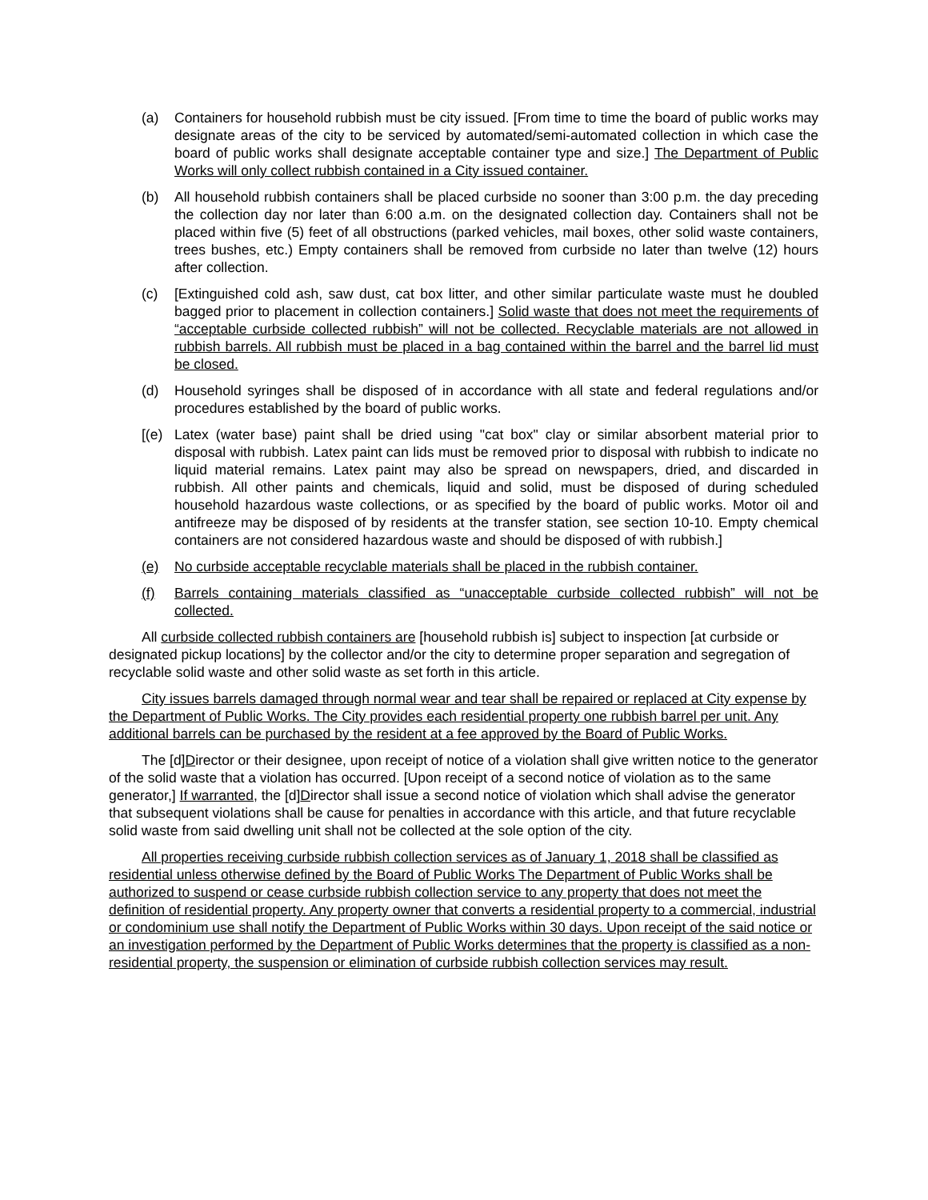(a) Containers for household rubbish must be city issued. [From time to time the board of public works may designate areas of the city to be serviced by automated/semi-automated collection in which case the board of public works shall designate acceptable container type and size.] The Department of Public Works will only collect rubbish contained in a City issued container.
(b) All household rubbish containers shall be placed curbside no sooner than 3:00 p.m. the day preceding the collection day nor later than 6:00 a.m. on the designated collection day. Containers shall not be placed within five (5) feet of all obstructions (parked vehicles, mail boxes, other solid waste containers, trees bushes, etc.) Empty containers shall be removed from curbside no later than twelve (12) hours after collection.
(c) [Extinguished cold ash, saw dust, cat box litter, and other similar particulate waste must he doubled bagged prior to placement in collection containers.] Solid waste that does not meet the requirements of “acceptable curbside collected rubbish” will not be collected. Recyclable materials are not allowed in rubbish barrels. All rubbish must be placed in a bag contained within the barrel and the barrel lid must be closed.
(d) Household syringes shall be disposed of in accordance with all state and federal regulations and/or procedures established by the board of public works.
[(e) Latex (water base) paint shall be dried using "cat box" clay or similar absorbent material prior to disposal with rubbish. Latex paint can lids must be removed prior to disposal with rubbish to indicate no liquid material remains. Latex paint may also be spread on newspapers, dried, and discarded in rubbish. All other paints and chemicals, liquid and solid, must be disposed of during scheduled household hazardous waste collections, or as specified by the board of public works. Motor oil and antifreeze may be disposed of by residents at the transfer station, see section 10-10. Empty chemical containers are not considered hazardous waste and should be disposed of with rubbish.]
(e) No curbside acceptable recyclable materials shall be placed in the rubbish container.
(f) Barrels containing materials classified as “unacceptable curbside collected rubbish” will not be collected.
All curbside collected rubbish containers are [household rubbish is] subject to inspection [at curbside or designated pickup locations] by the collector and/or the city to determine proper separation and segregation of recyclable solid waste and other solid waste as set forth in this article.
City issues barrels damaged through normal wear and tear shall be repaired or replaced at City expense by the Department of Public Works. The City provides each residential property one rubbish barrel per unit. Any additional barrels can be purchased by the resident at a fee approved by the Board of Public Works.
The [d]Director or their designee, upon receipt of notice of a violation shall give written notice to the generator of the solid waste that a violation has occurred. [Upon receipt of a second notice of violation as to the same generator,] If warranted, the [d]Director shall issue a second notice of violation which shall advise the generator that subsequent violations shall be cause for penalties in accordance with this article, and that future recyclable solid waste from said dwelling unit shall not be collected at the sole option of the city.
All properties receiving curbside rubbish collection services as of January 1, 2018 shall be classified as residential unless otherwise defined by the Board of Public Works The Department of Public Works shall be authorized to suspend or cease curbside rubbish collection service to any property that does not meet the definition of residential property. Any property owner that converts a residential property to a commercial, industrial or condominium use shall notify the Department of Public Works within 30 days. Upon receipt of the said notice or an investigation performed by the Department of Public Works determines that the property is classified as a non-residential property, the suspension or elimination of curbside rubbish collection services may result.